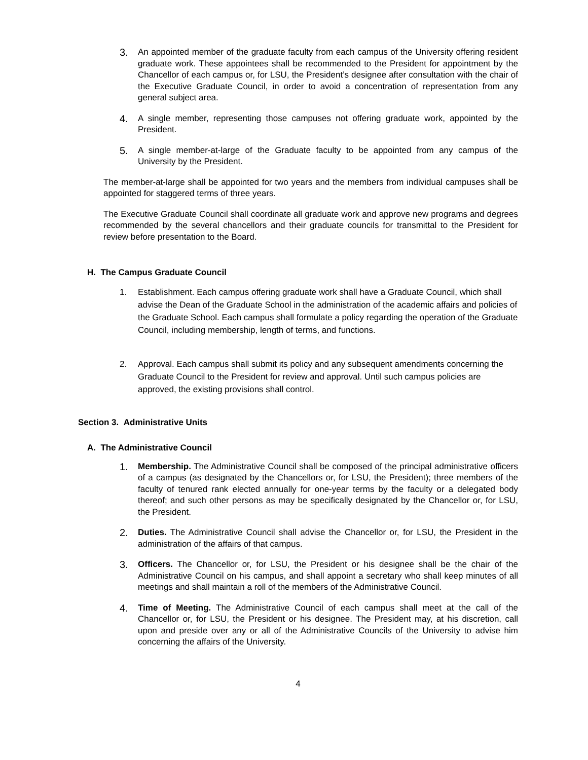3. An appointed member of the graduate faculty from each campus of the University offering resident graduate work. These appointees shall be recommended to the President for appointment by the Chancellor of each campus or, for LSU, the President’s designee after consultation with the chair of the Executive Graduate Council, in order to avoid a concentration of representation from any general subject area.
4. A single member, representing those campuses not offering graduate work, appointed by the President.
5. A single member-at-large of the Graduate faculty to be appointed from any campus of the University by the President.
The member-at-large shall be appointed for two years and the members from individual campuses shall be appointed for staggered terms of three years.
The Executive Graduate Council shall coordinate all graduate work and approve new programs and degrees recommended by the several chancellors and their graduate councils for transmittal to the President for review before presentation to the Board.
H. The Campus Graduate Council
1. Establishment. Each campus offering graduate work shall have a Graduate Council, which shall advise the Dean of the Graduate School in the administration of the academic affairs and policies of the Graduate School. Each campus shall formulate a policy regarding the operation of the Graduate Council, including membership, length of terms, and functions.
2. Approval. Each campus shall submit its policy and any subsequent amendments concerning the Graduate Council to the President for review and approval. Until such campus policies are approved, the existing provisions shall control.
Section 3. Administrative Units
A. The Administrative Council
1. Membership. The Administrative Council shall be composed of the principal administrative officers of a campus (as designated by the Chancellors or, for LSU, the President); three members of the faculty of tenured rank elected annually for one-year terms by the faculty or a delegated body thereof; and such other persons as may be specifically designated by the Chancellor or, for LSU, the President.
2. Duties. The Administrative Council shall advise the Chancellor or, for LSU, the President in the administration of the affairs of that campus.
3. Officers. The Chancellor or, for LSU, the President or his designee shall be the chair of the Administrative Council on his campus, and shall appoint a secretary who shall keep minutes of all meetings and shall maintain a roll of the members of the Administrative Council.
4. Time of Meeting. The Administrative Council of each campus shall meet at the call of the Chancellor or, for LSU, the President or his designee. The President may, at his discretion, call upon and preside over any or all of the Administrative Councils of the University to advise him concerning the affairs of the University.
4